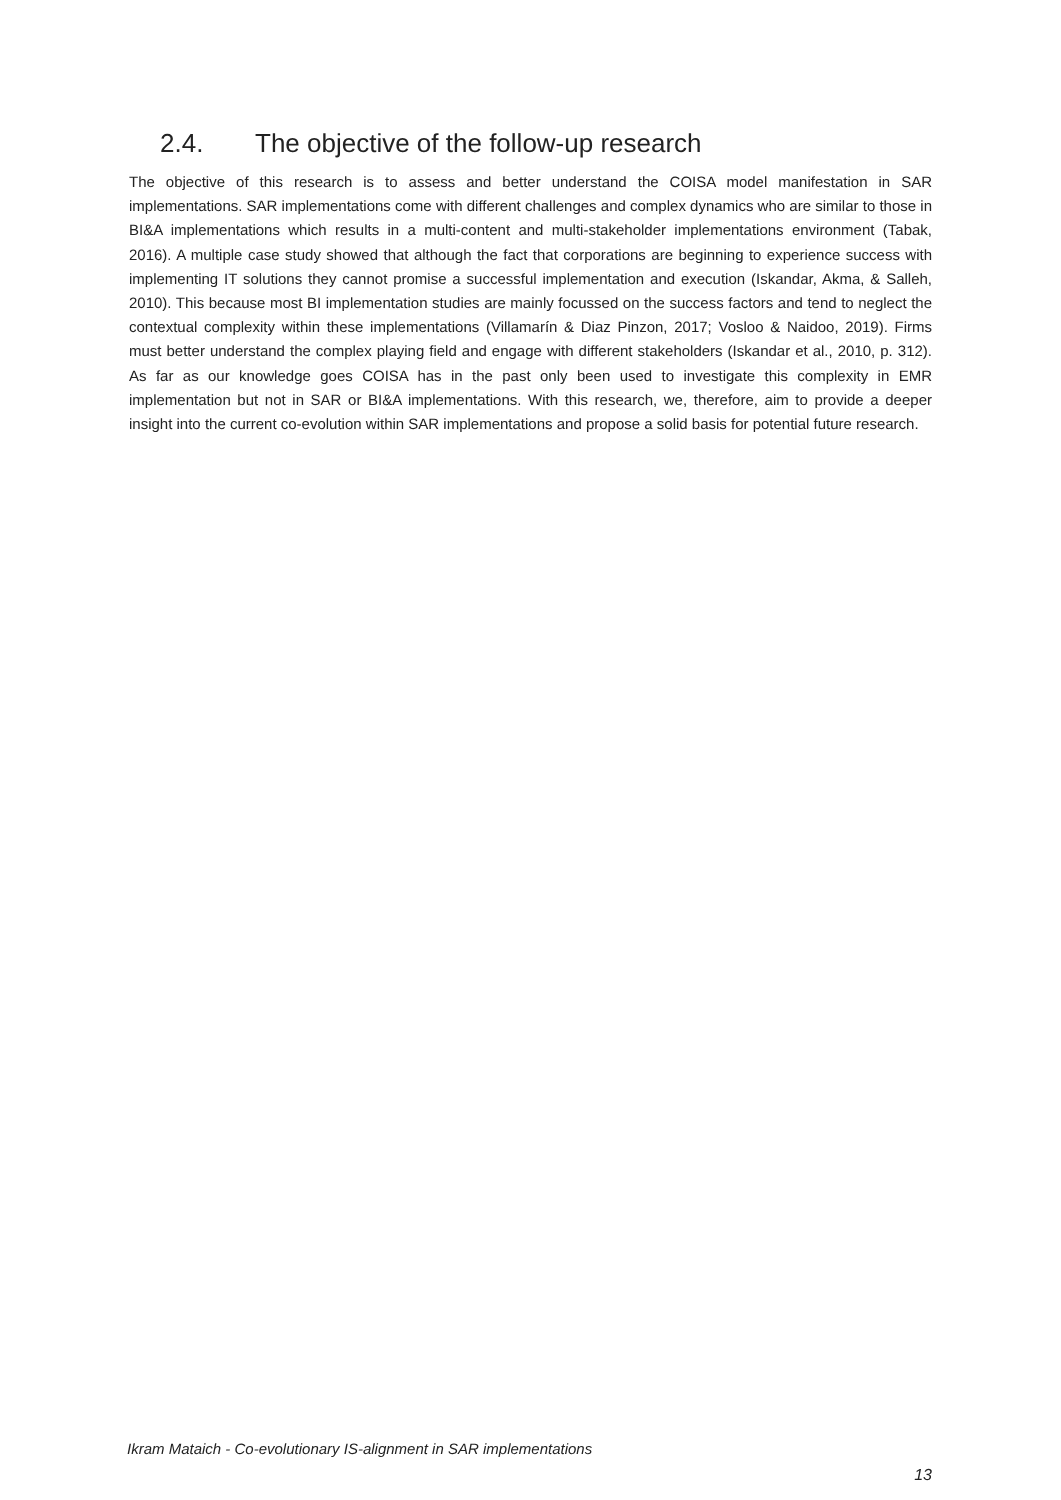2.4. The objective of the follow-up research
The objective of this research is to assess and better understand the COISA model manifestation in SAR implementations. SAR implementations come with different challenges and complex dynamics who are similar to those in BI&A implementations which results in a multi-content and multi-stakeholder implementations environment (Tabak, 2016). A multiple case study showed that although the fact that corporations are beginning to experience success with implementing IT solutions they cannot promise a successful implementation and execution (Iskandar, Akma, & Salleh, 2010). This because most BI implementation studies are mainly focussed on the success factors and tend to neglect the contextual complexity within these implementations (Villamarín & Diaz Pinzon, 2017; Vosloo & Naidoo, 2019). Firms must better understand the complex playing field and engage with different stakeholders (Iskandar et al., 2010, p. 312). As far as our knowledge goes COISA has in the past only been used to investigate this complexity in EMR implementation but not in SAR or BI&A implementations. With this research, we, therefore, aim to provide a deeper insight into the current co-evolution within SAR implementations and propose a solid basis for potential future research.
Ikram Mataich - Co-evolutionary IS-alignment in SAR implementations
13